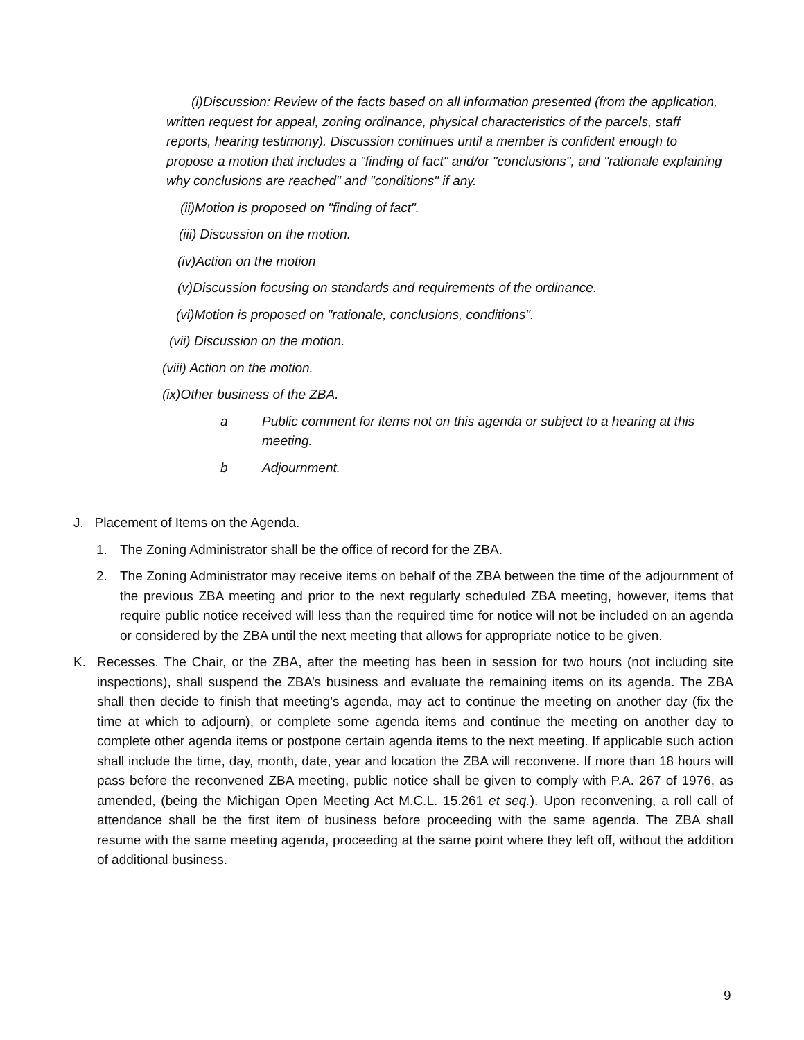(i)Discussion: Review of the facts based on all information presented (from the application, written request for appeal, zoning ordinance, physical characteristics of the parcels, staff reports, hearing testimony). Discussion continues until a member is confident enough to propose a motion that includes a "finding of fact" and/or "conclusions", and "rationale explaining why conclusions are reached" and "conditions" if any.
(ii)Motion is proposed on "finding of fact".
(iii) Discussion on the motion.
(iv)Action on the motion
(v)Discussion focusing on standards and requirements of the ordinance.
(vi)Motion is proposed on "rationale, conclusions, conditions".
(vii) Discussion on the motion.
(viii) Action on the motion.
(ix)Other business of the ZBA.
a Public comment for items not on this agenda or subject to a hearing at this meeting.
b Adjournment.
J. Placement of Items on the Agenda.
1. The Zoning Administrator shall be the office of record for the ZBA.
2. The Zoning Administrator may receive items on behalf of the ZBA between the time of the adjournment of the previous ZBA meeting and prior to the next regularly scheduled ZBA meeting, however, items that require public notice received will less than the required time for notice will not be included on an agenda or considered by the ZBA until the next meeting that allows for appropriate notice to be given.
K. Recesses. The Chair, or the ZBA, after the meeting has been in session for two hours (not including site inspections), shall suspend the ZBA’s business and evaluate the remaining items on its agenda. The ZBA shall then decide to finish that meeting’s agenda, may act to continue the meeting on another day (fix the time at which to adjourn), or complete some agenda items and continue the meeting on another day to complete other agenda items or postpone certain agenda items to the next meeting. If applicable such action shall include the time, day, month, date, year and location the ZBA will reconvene. If more than 18 hours will pass before the reconvened ZBA meeting, public notice shall be given to comply with P.A. 267 of 1976, as amended, (being the Michigan Open Meeting Act M.C.L. 15.261 et seq.). Upon reconvening, a roll call of attendance shall be the first item of business before proceeding with the same agenda. The ZBA shall resume with the same meeting agenda, proceeding at the same point where they left off, without the addition of additional business.
9